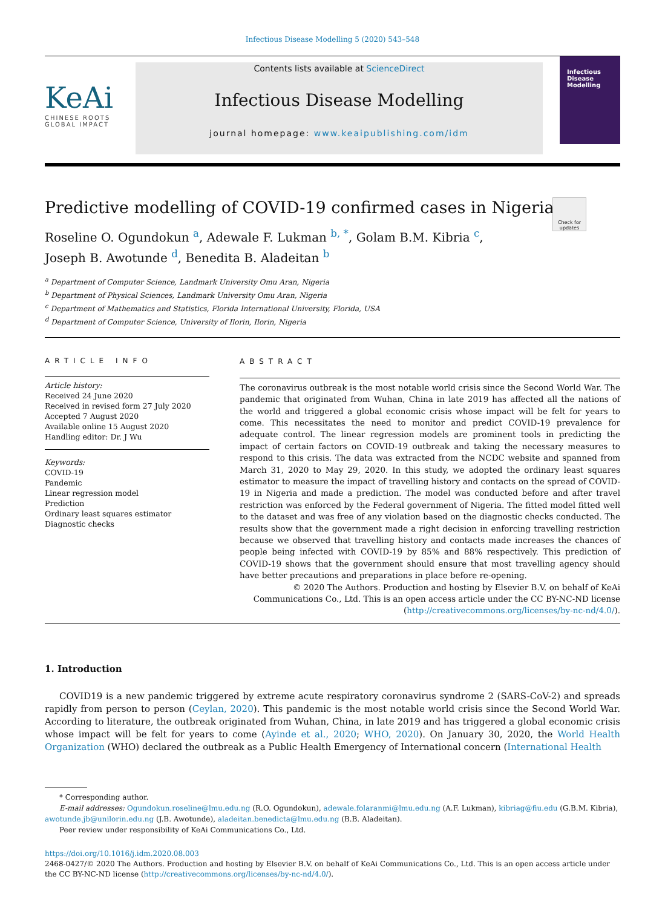Infectious Disease Modelling 5 (2020) 543–548
KeAi
CHINESE ROOTS
GLOBAL IMPACT
Contents lists available at ScienceDirect
Infectious Disease Modelling
journal homepage: www.keaipublishing.com/idm
Infectious
Disease
Modelling
Check for updates
Predictive modelling of COVID-19 confirmed cases in Nigeria
Roseline O. Ogundokun <sup>a</sup>, Adewale F. Lukman <sup>b, *</sup>, Golam B.M. Kibria <sup>c</sup>,
Joseph B. Awotunde <sup>d</sup>, Benedita B. Aladeitan <sup>b</sup>
<sup>a</sup> Department of Computer Science, Landmark University Omu Aran, Nigeria
<sup>b</sup> Department of Physical Sciences, Landmark University Omu Aran, Nigeria
<sup>c</sup> Department of Mathematics and Statistics, Florida International University, Florida, USA
<sup>d</sup> Department of Computer Science, University of Ilorin, Ilorin, Nigeria
ARTICLE INFO
Article history:
Received 24 June 2020
Received in revised form 27 July 2020
Accepted 7 August 2020
Available online 15 August 2020
Handling editor: Dr. J Wu
Keywords:
COVID-19
Pandemic
Linear regression model
Prediction
Ordinary least squares estimator
Diagnostic checks
ABSTRACT
The coronavirus outbreak is the most notable world crisis since the Second World War. The pandemic that originated from Wuhan, China in late 2019 has affected all the nations of the world and triggered a global economic crisis whose impact will be felt for years to come. This necessitates the need to monitor and predict COVID-19 prevalence for adequate control. The linear regression models are prominent tools in predicting the impact of certain factors on COVID-19 outbreak and taking the necessary measures to respond to this crisis. The data was extracted from the NCDC website and spanned from March 31, 2020 to May 29, 2020. In this study, we adopted the ordinary least squares estimator to measure the impact of travelling history and contacts on the spread of COVID-19 in Nigeria and made a prediction. The model was conducted before and after travel restriction was enforced by the Federal government of Nigeria. The fitted model fitted well to the dataset and was free of any violation based on the diagnostic checks conducted. The results show that the government made a right decision in enforcing travelling restriction because we observed that travelling history and contacts made increases the chances of people being infected with COVID-19 by 85% and 88% respectively. This prediction of COVID-19 shows that the government should ensure that most travelling agency should have better precautions and preparations in place before re-opening.
© 2020 The Authors. Production and hosting by Elsevier B.V. on behalf of KeAi Communications Co., Ltd. This is an open access article under the CC BY-NC-ND license (http://creativecommons.org/licenses/by-nc-nd/4.0/).
1. Introduction
COVID19 is a new pandemic triggered by extreme acute respiratory coronavirus syndrome 2 (SARS-CoV-2) and spreads rapidly from person to person (Ceylan, 2020). This pandemic is the most notable world crisis since the Second World War. According to literature, the outbreak originated from Wuhan, China, in late 2019 and has triggered a global economic crisis whose impact will be felt for years to come (Ayinde et al., 2020; WHO, 2020). On January 30, 2020, the World Health Organization (WHO) declared the outbreak as a Public Health Emergency of International concern (International Health
* Corresponding author.
E-mail addresses: Ogundokun.roseline@lmu.edu.ng (R.O. Ogundokun), adewale.folaranmi@lmu.edu.ng (A.F. Lukman), kibriag@fiu.edu (G.B.M. Kibria),
awotunde.jb@unilorin.edu.ng (J.B. Awotunde), aladeitan.benedicta@lmu.edu.ng (B.B. Aladeitan).
Peer review under responsibility of KeAi Communications Co., Ltd.
https://doi.org/10.1016/j.idm.2020.08.003
2468-0427/© 2020 The Authors. Production and hosting by Elsevier B.V. on behalf of KeAi Communications Co., Ltd. This is an open access article under the CC BY-NC-ND license (http://creativecommons.org/licenses/by-nc-nd/4.0/).